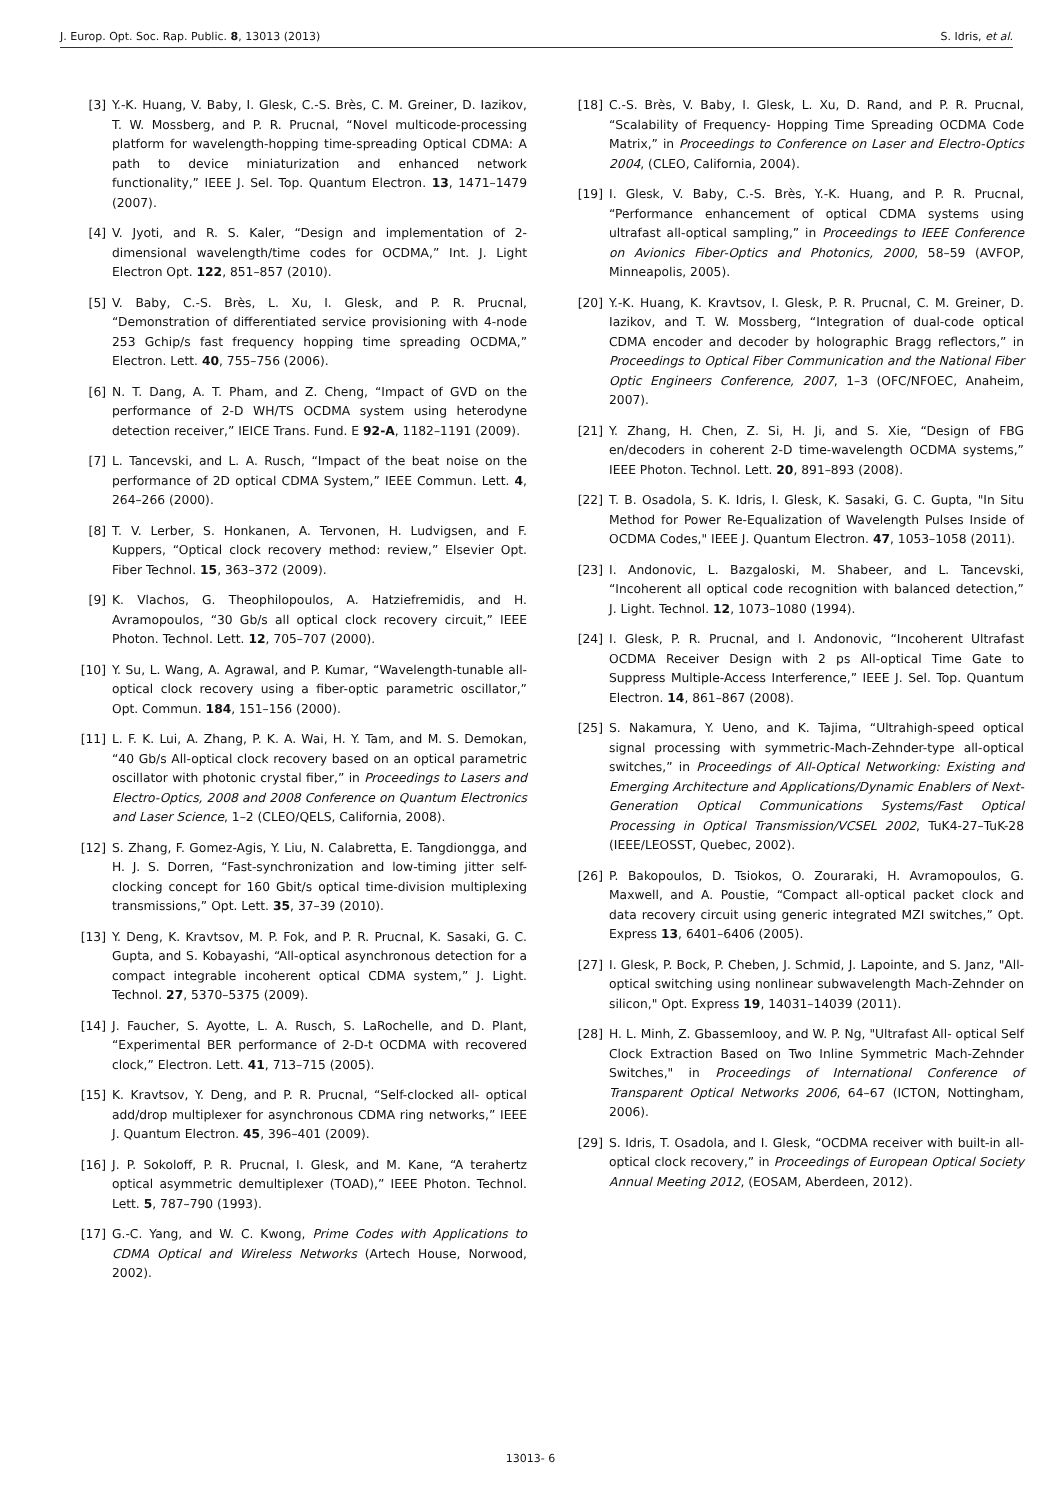J. Europ. Opt. Soc. Rap. Public. 8, 13013 (2013) S. Idris, et al.
[3] Y.-K. Huang, V. Baby, I. Glesk, C.-S. Brès, C. M. Greiner, D. Iazikov, T. W. Mossberg, and P. R. Prucnal, “Novel multicode-processing platform for wavelength-hopping time-spreading Optical CDMA: A path to device miniaturization and enhanced network functionality,” IEEE J. Sel. Top. Quantum Electron. 13, 1471–1479 (2007).
[4] V. Jyoti, and R. S. Kaler, “Design and implementation of 2-dimensional wavelength/time codes for OCDMA,” Int. J. Light Electron Opt. 122, 851–857 (2010).
[5] V. Baby, C.-S. Brès, L. Xu, I. Glesk, and P. R. Prucnal, “Demonstration of differentiated service provisioning with 4-node 253 Gchip/s fast frequency hopping time spreading OCDMA,” Electron. Lett. 40, 755–756 (2006).
[6] N. T. Dang, A. T. Pham, and Z. Cheng, “Impact of GVD on the performance of 2-D WH/TS OCDMA system using heterodyne detection receiver,” IEICE Trans. Fund. E 92-A, 1182–1191 (2009).
[7] L. Tancevski, and L. A. Rusch, “Impact of the beat noise on the performance of 2D optical CDMA System,” IEEE Commun. Lett. 4, 264–266 (2000).
[8] T. V. Lerber, S. Honkanen, A. Tervonen, H. Ludvigsen, and F. Kuppers, “Optical clock recovery method: review,” Elsevier Opt. Fiber Technol. 15, 363–372 (2009).
[9] K. Vlachos, G. Theophilopoulos, A. Hatziefremidis, and H. Avramopoulos, “30 Gb/s all optical clock recovery circuit,” IEEE Photon. Technol. Lett. 12, 705–707 (2000).
[10] Y. Su, L. Wang, A. Agrawal, and P. Kumar, “Wavelength-tunable all-optical clock recovery using a fiber-optic parametric oscillator,” Opt. Commun. 184, 151–156 (2000).
[11] L. F. K. Lui, A. Zhang, P. K. A. Wai, H. Y. Tam, and M. S. Demokan, “40 Gb/s All-optical clock recovery based on an optical parametric oscillator with photonic crystal fiber,” in Proceedings to Lasers and Electro-Optics, 2008 and 2008 Conference on Quantum Electronics and Laser Science, 1–2 (CLEO/QELS, California, 2008).
[12] S. Zhang, F. Gomez-Agis, Y. Liu, N. Calabretta, E. Tangdiongga, and H. J. S. Dorren, “Fast-synchronization and low-timing jitter self-clocking concept for 160 Gbit/s optical time-division multiplexing transmissions,” Opt. Lett. 35, 37–39 (2010).
[13] Y. Deng, K. Kravtsov, M. P. Fok, and P. R. Prucnal, K. Sasaki, G. C. Gupta, and S. Kobayashi, “All-optical asynchronous detection for a compact integrable incoherent optical CDMA system,” J. Light. Technol. 27, 5370–5375 (2009).
[14] J. Faucher, S. Ayotte, L. A. Rusch, S. LaRochelle, and D. Plant, “Experimental BER performance of 2-D-t OCDMA with recovered clock,” Electron. Lett. 41, 713–715 (2005).
[15] K. Kravtsov, Y. Deng, and P. R. Prucnal, “Self-clocked all- optical add/drop multiplexer for asynchronous CDMA ring networks,” IEEE J. Quantum Electron. 45, 396–401 (2009).
[16] J. P. Sokoloff, P. R. Prucnal, I. Glesk, and M. Kane, “A terahertz optical asymmetric demultiplexer (TOAD),” IEEE Photon. Technol. Lett. 5, 787–790 (1993).
[17] G.-C. Yang, and W. C. Kwong, Prime Codes with Applications to CDMA Optical and Wireless Networks (Artech House, Norwood, 2002).
[18] C.-S. Brès, V. Baby, I. Glesk, L. Xu, D. Rand, and P. R. Prucnal, “Scalability of Frequency- Hopping Time Spreading OCDMA Code Matrix,” in Proceedings to Conference on Laser and Electro-Optics 2004, (CLEO, California, 2004).
[19] I. Glesk, V. Baby, C.-S. Brès, Y.-K. Huang, and P. R. Prucnal, “Performance enhancement of optical CDMA systems using ultrafast all-optical sampling,” in Proceedings to IEEE Conference on Avionics Fiber-Optics and Photonics, 2000, 58–59 (AVFOP, Minneapolis, 2005).
[20] Y.-K. Huang, K. Kravtsov, I. Glesk, P. R. Prucnal, C. M. Greiner, D. Iazikov, and T. W. Mossberg, “Integration of dual-code optical CDMA encoder and decoder by holographic Bragg reflectors,” in Proceedings to Optical Fiber Communication and the National Fiber Optic Engineers Conference, 2007, 1–3 (OFC/NFOEC, Anaheim, 2007).
[21] Y. Zhang, H. Chen, Z. Si, H. Ji, and S. Xie, “Design of FBG en/decoders in coherent 2-D time-wavelength OCDMA systems,” IEEE Photon. Technol. Lett. 20, 891–893 (2008).
[22] T. B. Osadola, S. K. Idris, I. Glesk, K. Sasaki, G. C. Gupta, "In Situ Method for Power Re-Equalization of Wavelength Pulses Inside of OCDMA Codes," IEEE J. Quantum Electron. 47, 1053–1058 (2011).
[23] I. Andonovic, L. Bazgaloski, M. Shabeer, and L. Tancevski, “Incoherent all optical code recognition with balanced detection,” J. Light. Technol. 12, 1073–1080 (1994).
[24] I. Glesk, P. R. Prucnal, and I. Andonovic, “Incoherent Ultrafast OCDMA Receiver Design with 2 ps All-optical Time Gate to Suppress Multiple-Access Interference,” IEEE J. Sel. Top. Quantum Electron. 14, 861–867 (2008).
[25] S. Nakamura, Y. Ueno, and K. Tajima, “Ultrahigh-speed optical signal processing with symmetric-Mach-Zehnder-type all-optical switches,” in Proceedings of All-Optical Networking: Existing and Emerging Architecture and Applications/Dynamic Enablers of Next-Generation Optical Communications Systems/Fast Optical Processing in Optical Transmission/VCSEL 2002, TuK4-27–TuK-28 (IEEE/LEOSST, Quebec, 2002).
[26] P. Bakopoulos, D. Tsiokos, O. Zouraraki, H. Avramopoulos, G. Maxwell, and A. Poustie, “Compact all-optical packet clock and data recovery circuit using generic integrated MZI switches,” Opt. Express 13, 6401–6406 (2005).
[27] I. Glesk, P. Bock, P. Cheben, J. Schmid, J. Lapointe, and S. Janz, "All-optical switching using nonlinear subwavelength Mach-Zehnder on silicon," Opt. Express 19, 14031–14039 (2011).
[28] H. L. Minh, Z. Gbassemlooy, and W. P. Ng, "Ultrafast All- optical Self Clock Extraction Based on Two Inline Symmetric Mach-Zehnder Switches," in Proceedings of International Conference of Transparent Optical Networks 2006, 64–67 (ICTON, Nottingham, 2006).
[29] S. Idris, T. Osadola, and I. Glesk, “OCDMA receiver with built-in all-optical clock recovery,” in Proceedings of European Optical Society Annual Meeting 2012, (EOSAM, Aberdeen, 2012).
13013- 6